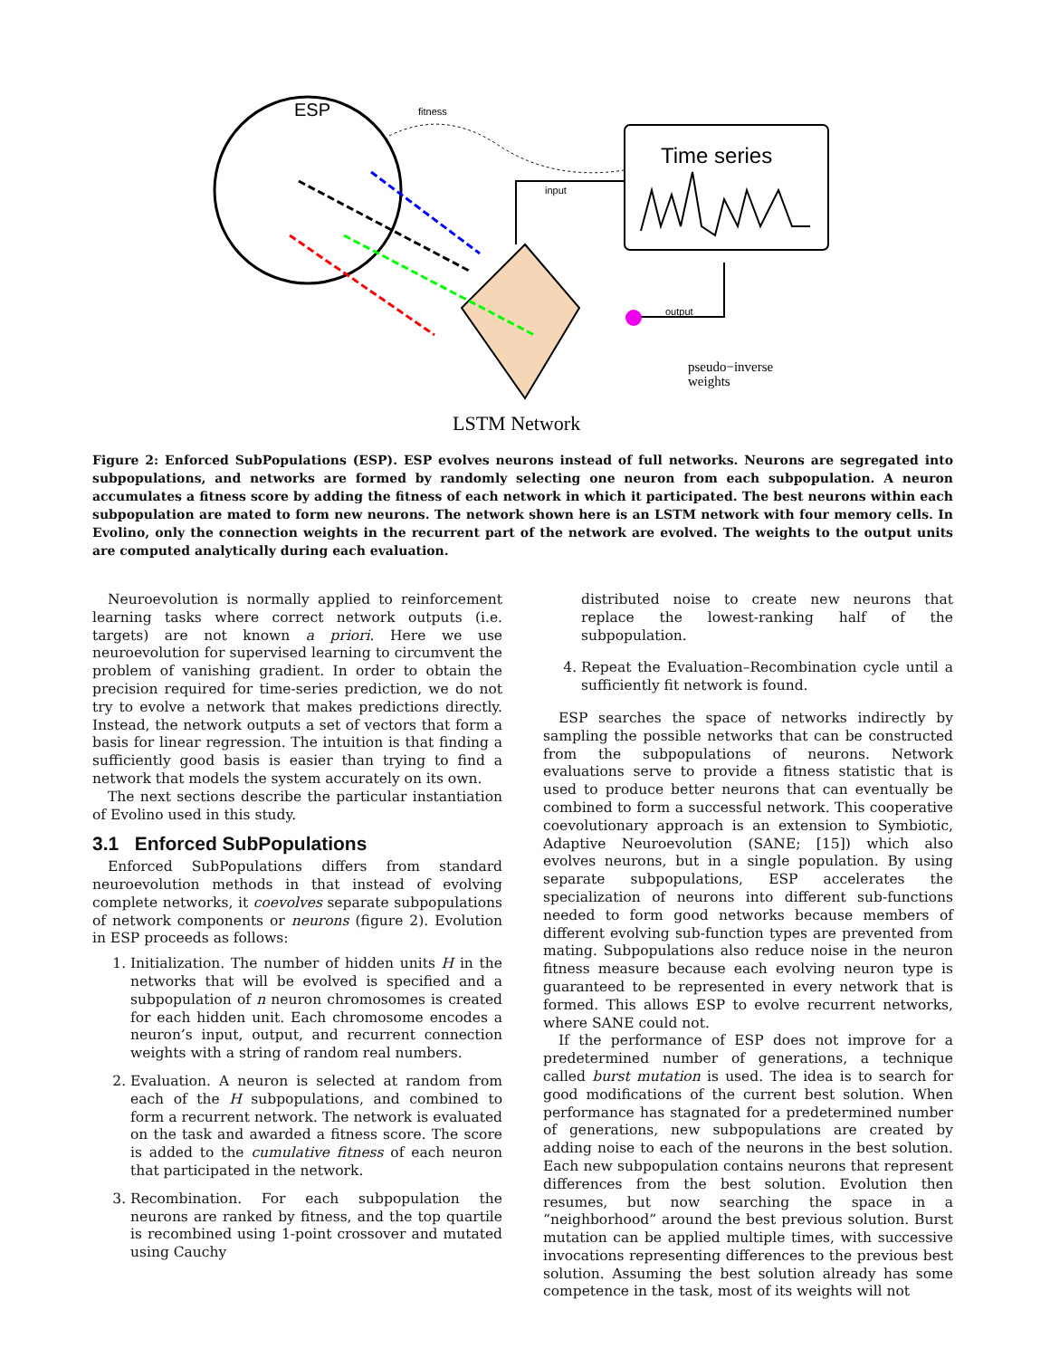ESP
fitness
Time series
input
output
pseudo−inverse
weights
LSTM Network
Figure 2: Enforced SubPopulations (ESP). ESP evolves neurons instead of full networks. Neurons are segregated into subpopulations, and networks are formed by randomly selecting one neuron from each subpopulation. A neuron accumulates a fitness score by adding the fitness of each network in which it participated. The best neurons within each subpopulation are mated to form new neurons. The network shown here is an LSTM network with four memory cells. In Evolino, only the connection weights in the recurrent part of the network are evolved. The weights to the output units are computed analytically during each evaluation.
Neuroevolution is normally applied to reinforcement learning tasks where correct network outputs (i.e. targets) are not known a priori. Here we use neuroevolution for supervised learning to circumvent the problem of vanishing gradient. In order to obtain the precision required for time-series prediction, we do not try to evolve a network that makes predictions directly. Instead, the network outputs a set of vectors that form a basis for linear regression. The intuition is that finding a sufficiently good basis is easier than trying to find a network that models the system accurately on its own.
The next sections describe the particular instantiation of Evolino used in this study.
3.1 Enforced SubPopulations
Enforced SubPopulations differs from standard neuroevolution methods in that instead of evolving complete networks, it coevolves separate subpopulations of network components or neurons (figure 2). Evolution in ESP proceeds as follows:
1. Initialization. The number of hidden units H in the networks that will be evolved is specified and a subpopulation of n neuron chromosomes is created for each hidden unit. Each chromosome encodes a neuron’s input, output, and recurrent connection weights with a string of random real numbers.
2. Evaluation. A neuron is selected at random from each of the H subpopulations, and combined to form a recurrent network. The network is evaluated on the task and awarded a fitness score. The score is added to the cumulative fitness of each neuron that participated in the network.
3. Recombination. For each subpopulation the neurons are ranked by fitness, and the top quartile is recombined using 1-point crossover and mutated using Cauchy
distributed noise to create new neurons that replace the lowest-ranking half of the subpopulation.
4. Repeat the Evaluation–Recombination cycle until a sufficiently fit network is found.
ESP searches the space of networks indirectly by sampling the possible networks that can be constructed from the subpopulations of neurons. Network evaluations serve to provide a fitness statistic that is used to produce better neurons that can eventually be combined to form a successful network. This cooperative coevolutionary approach is an extension to Symbiotic, Adaptive Neuroevolution (SANE; [15]) which also evolves neurons, but in a single population. By using separate subpopulations, ESP accelerates the specialization of neurons into different sub-functions needed to form good networks because members of different evolving sub-function types are prevented from mating. Subpopulations also reduce noise in the neuron fitness measure because each evolving neuron type is guaranteed to be represented in every network that is formed. This allows ESP to evolve recurrent networks, where SANE could not.
If the performance of ESP does not improve for a predetermined number of generations, a technique called burst mutation is used. The idea is to search for good modifications of the current best solution. When performance has stagnated for a predetermined number of generations, new subpopulations are created by adding noise to each of the neurons in the best solution. Each new subpopulation contains neurons that represent differences from the best solution. Evolution then resumes, but now searching the space in a “neighborhood” around the best previous solution. Burst mutation can be applied multiple times, with successive invocations representing differences to the previous best solution. Assuming the best solution already has some competence in the task, most of its weights will not